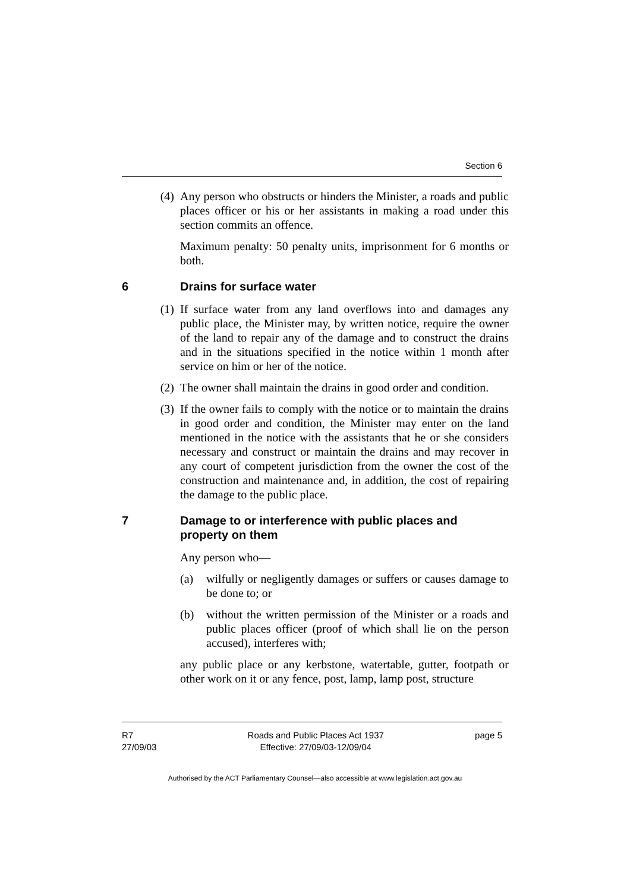Section 6
(4) Any person who obstructs or hinders the Minister, a roads and public places officer or his or her assistants in making a road under this section commits an offence.
Maximum penalty: 50 penalty units, imprisonment for 6 months or both.
6 Drains for surface water
(1) If surface water from any land overflows into and damages any public place, the Minister may, by written notice, require the owner of the land to repair any of the damage and to construct the drains and in the situations specified in the notice within 1 month after service on him or her of the notice.
(2) The owner shall maintain the drains in good order and condition.
(3) If the owner fails to comply with the notice or to maintain the drains in good order and condition, the Minister may enter on the land mentioned in the notice with the assistants that he or she considers necessary and construct or maintain the drains and may recover in any court of competent jurisdiction from the owner the cost of the construction and maintenance and, in addition, the cost of repairing the damage to the public place.
7 Damage to or interference with public places and property on them
Any person who—
(a) wilfully or negligently damages or suffers or causes damage to be done to; or
(b) without the written permission of the Minister or a roads and public places officer (proof of which shall lie on the person accused), interferes with;
any public place or any kerbstone, watertable, gutter, footpath or other work on it or any fence, post, lamp, lamp post, structure
R7
27/09/03
Roads and Public Places Act 1937
Effective: 27/09/03-12/09/04
page 5
Authorised by the ACT Parliamentary Counsel—also accessible at www.legislation.act.gov.au